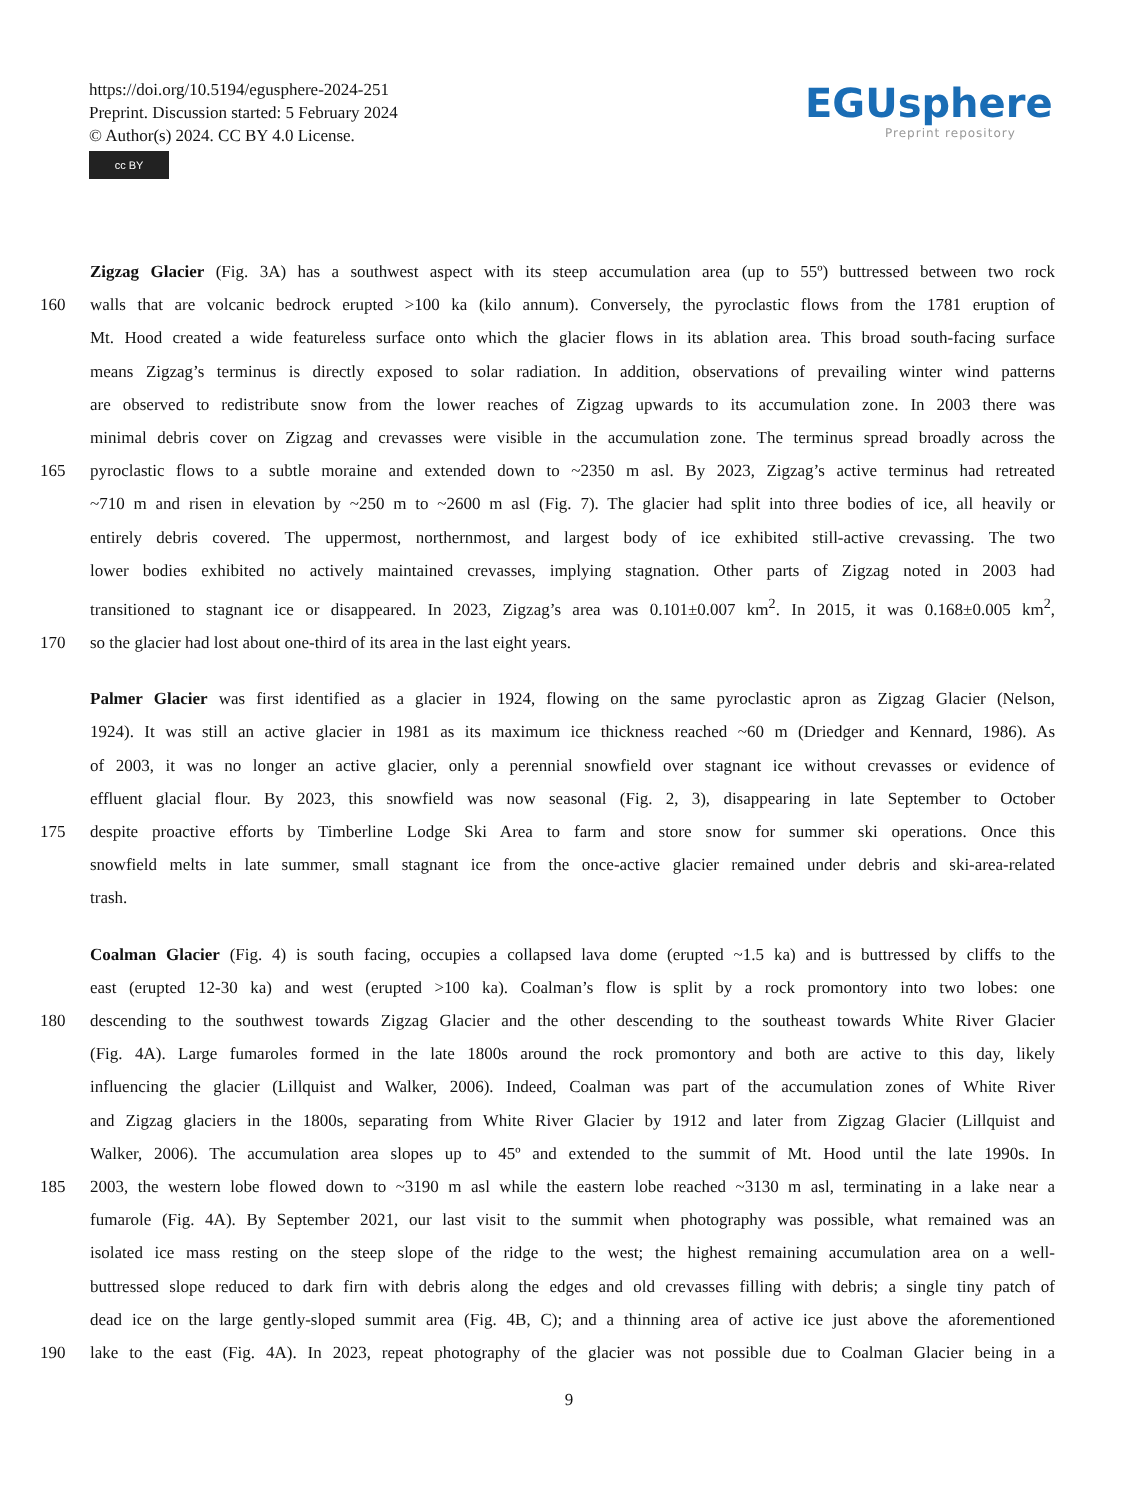https://doi.org/10.5194/egusphere-2024-251
Preprint. Discussion started: 5 February 2024
© Author(s) 2024. CC BY 4.0 License.
cc BY
EGUsphere
Preprint repository
Zigzag Glacier (Fig. 3A) has a southwest aspect with its steep accumulation area (up to 55º) buttressed between two rock
160 walls that are volcanic bedrock erupted >100 ka (kilo annum). Conversely, the pyroclastic flows from the 1781 eruption of
Mt. Hood created a wide featureless surface onto which the glacier flows in its ablation area. This broad south-facing surface
means Zigzag’s terminus is directly exposed to solar radiation. In addition, observations of prevailing winter wind patterns
are observed to redistribute snow from the lower reaches of Zigzag upwards to its accumulation zone. In 2003 there was
minimal debris cover on Zigzag and crevasses were visible in the accumulation zone. The terminus spread broadly across the
165 pyroclastic flows to a subtle moraine and extended down to ~2350 m asl. By 2023, Zigzag’s active terminus had retreated
~710 m and risen in elevation by ~250 m to ~2600 m asl (Fig. 7). The glacier had split into three bodies of ice, all heavily or
entirely debris covered. The uppermost, northernmost, and largest body of ice exhibited still-active crevassing. The two
lower bodies exhibited no actively maintained crevasses, implying stagnation. Other parts of Zigzag noted in 2003 had
transitioned to stagnant ice or disappeared. In 2023, Zigzag’s area was 0.101±0.007 km<sup>2</sup>. In 2015, it was 0.168±0.005 km<sup>2</sup>,
170 so the glacier had lost about one-third of its area in the last eight years.
Palmer Glacier was first identified as a glacier in 1924, flowing on the same pyroclastic apron as Zigzag Glacier (Nelson,
1924). It was still an active glacier in 1981 as its maximum ice thickness reached ~60 m (Driedger and Kennard, 1986). As
of 2003, it was no longer an active glacier, only a perennial snowfield over stagnant ice without crevasses or evidence of
effluent glacial flour. By 2023, this snowfield was now seasonal (Fig. 2, 3), disappearing in late September to October
175 despite proactive efforts by Timberline Lodge Ski Area to farm and store snow for summer ski operations. Once this
snowfield melts in late summer, small stagnant ice from the once-active glacier remained under debris and ski-area-related
trash.
Coalman Glacier (Fig. 4) is south facing, occupies a collapsed lava dome (erupted ~1.5 ka) and is buttressed by cliffs to the
east (erupted 12-30 ka) and west (erupted >100 ka). Coalman’s flow is split by a rock promontory into two lobes: one
180 descending to the southwest towards Zigzag Glacier and the other descending to the southeast towards White River Glacier
(Fig. 4A). Large fumaroles formed in the late 1800s around the rock promontory and both are active to this day, likely
influencing the glacier (Lillquist and Walker, 2006). Indeed, Coalman was part of the accumulation zones of White River
and Zigzag glaciers in the 1800s, separating from White River Glacier by 1912 and later from Zigzag Glacier (Lillquist and
Walker, 2006). The accumulation area slopes up to 45º and extended to the summit of Mt. Hood until the late 1990s. In
185 2003, the western lobe flowed down to ~3190 m asl while the eastern lobe reached ~3130 m asl, terminating in a lake near a
fumarole (Fig. 4A). By September 2021, our last visit to the summit when photography was possible, what remained was an
isolated ice mass resting on the steep slope of the ridge to the west; the highest remaining accumulation area on a well-
buttressed slope reduced to dark firn with debris along the edges and old crevasses filling with debris; a single tiny patch of
dead ice on the large gently-sloped summit area (Fig. 4B, C); and a thinning area of active ice just above the aforementioned
190 lake to the east (Fig. 4A). In 2023, repeat photography of the glacier was not possible due to Coalman Glacier being in a
9